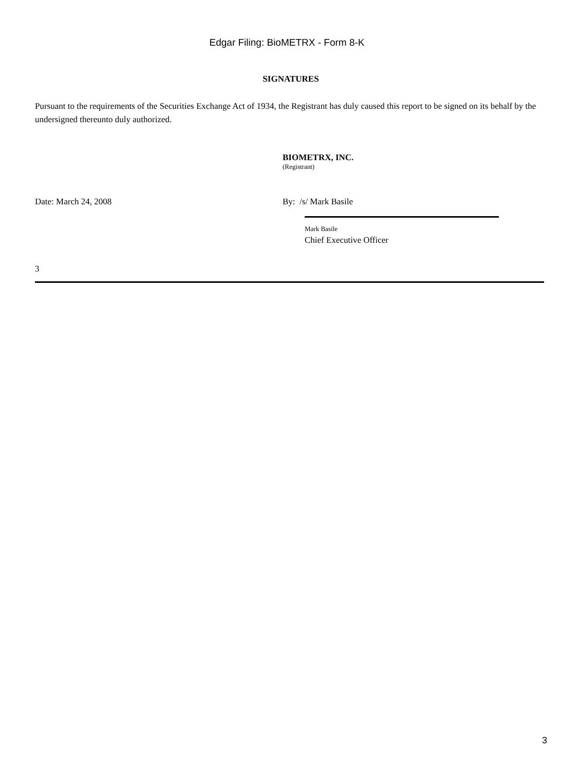Edgar Filing: BioMETRX - Form 8-K
SIGNATURES
Pursuant to the requirements of the Securities Exchange Act of 1934, the Registrant has duly caused this report to be signed on its behalf by the undersigned thereunto duly authorized.
BIOMETRX, INC.
(Registrant)
Date: March 24, 2008 By: /s/ Mark Basile
Mark Basile
Chief Executive Officer
3
3